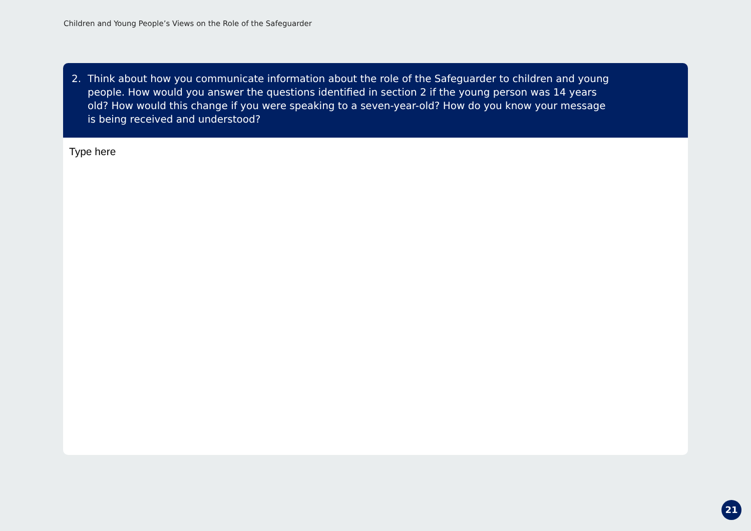Children and Young People’s Views on the Role of the Safeguarder
2. Think about how you communicate information about the role of the Safeguarder to children and young people. How would you answer the questions identified in section 2 if the young person was 14 years old? How would this change if you were speaking to a seven-year-old? How do you know your message is being received and understood?
Type here
21